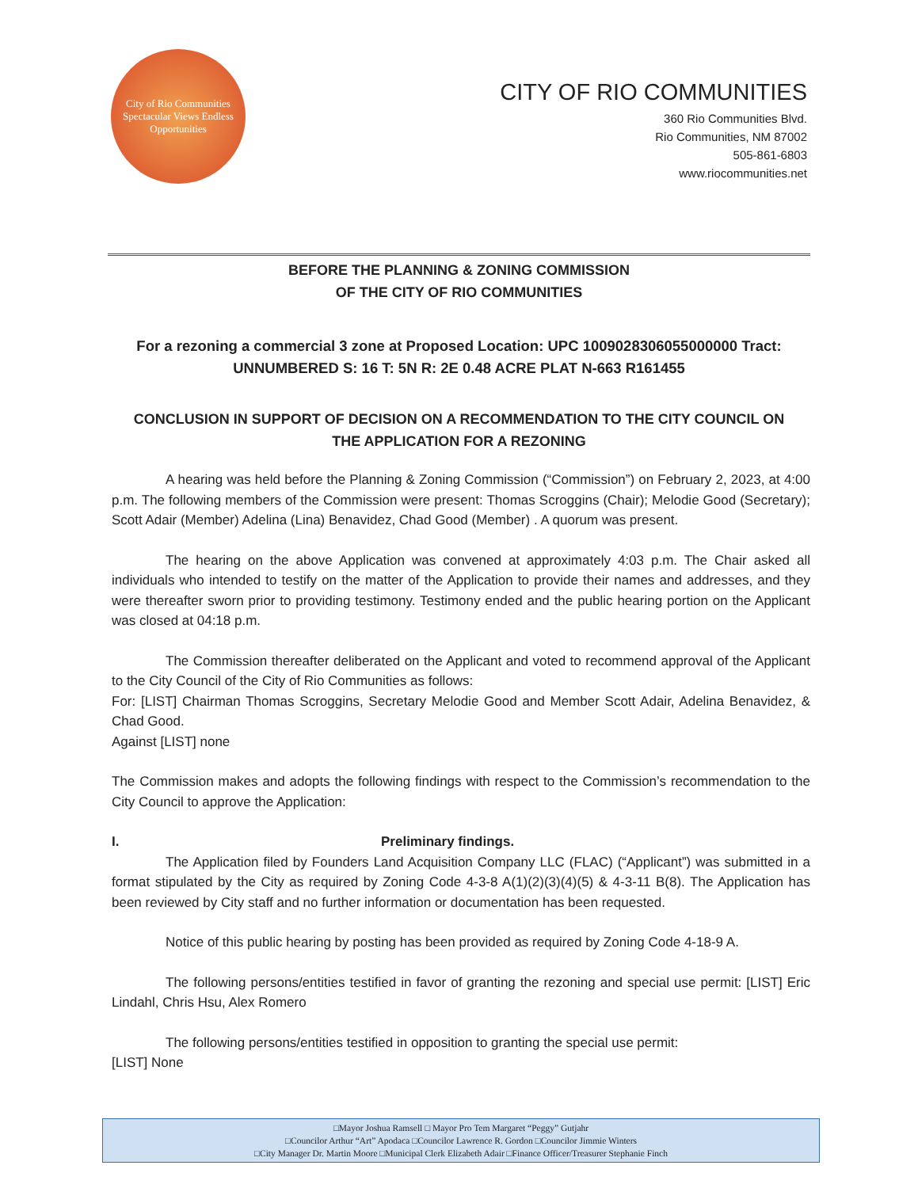City of Rio Communities
Spectacular Views Endless Opportunities
CITY OF RIO COMMUNITIES
360 Rio Communities Blvd.
Rio Communities, NM 87002
505-861-6803
www.riocommunities.net
BEFORE THE PLANNING & ZONING COMMISSION
OF THE CITY OF RIO COMMUNITIES
For a rezoning a commercial 3 zone at Proposed Location: UPC 1009028306055000000 Tract:
UNNUMBERED S: 16 T: 5N R: 2E 0.48 ACRE PLAT N-663 R161455
CONCLUSION IN SUPPORT OF DECISION ON A RECOMMENDATION TO THE CITY COUNCIL ON
THE APPLICATION FOR A REZONING
A hearing was held before the Planning & Zoning Commission (“Commission”) on February 2, 2023, at 4:00 p.m. The following members of the Commission were present: Thomas Scroggins (Chair); Melodie Good (Secretary); Scott Adair (Member) Adelina (Lina) Benavidez, Chad Good (Member) . A quorum was present.
The hearing on the above Application was convened at approximately 4:03 p.m. The Chair asked all individuals who intended to testify on the matter of the Application to provide their names and addresses, and they were thereafter sworn prior to providing testimony. Testimony ended and the public hearing portion on the Applicant was closed at 04:18 p.m.
The Commission thereafter deliberated on the Applicant and voted to recommend approval of the Applicant to the City Council of the City of Rio Communities as follows:
For: [LIST] Chairman Thomas Scroggins, Secretary Melodie Good and Member Scott Adair, Adelina Benavidez, & Chad Good.
Against [LIST] none
The Commission makes and adopts the following findings with respect to the Commission’s recommendation to the City Council to approve the Application:
I. Preliminary findings.
The Application filed by Founders Land Acquisition Company LLC (FLAC) (“Applicant”) was submitted in a format stipulated by the City as required by Zoning Code 4-3-8 A(1)(2)(3)(4)(5) & 4-3-11 B(8). The Application has been reviewed by City staff and no further information or documentation has been requested.
Notice of this public hearing by posting has been provided as required by Zoning Code 4-18-9 A.
The following persons/entities testified in favor of granting the rezoning and special use permit: [LIST] Eric Lindahl, Chris Hsu, Alex Romero
The following persons/entities testified in opposition to granting the special use permit:
[LIST] None
□Mayor Joshua Ramsell □ Mayor Pro Tem Margaret “Peggy” Gutjahr
□Councilor Arthur “Art” Apodaca □Councilor Lawrence R. Gordon □Councilor Jimmie Winters
□City Manager Dr. Martin Moore □Municipal Clerk Elizabeth Adair □Finance Officer/Treasurer Stephanie Finch